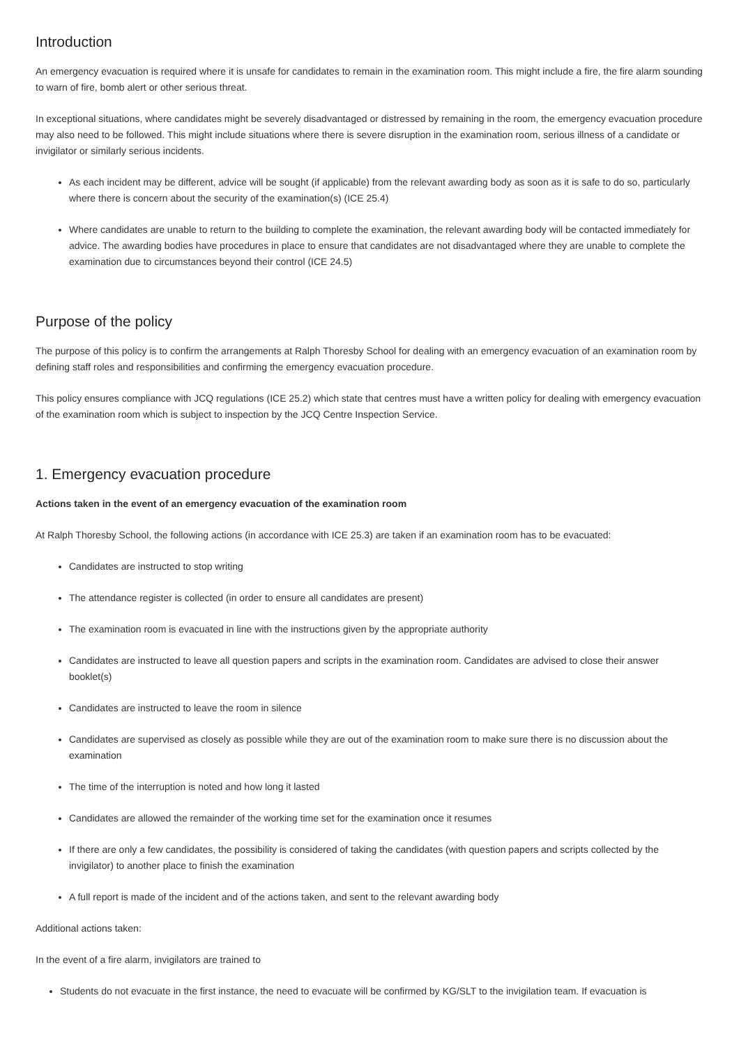Introduction
An emergency evacuation is required where it is unsafe for candidates to remain in the examination room. This might include a fire, the fire alarm sounding to warn of fire, bomb alert or other serious threat.
In exceptional situations, where candidates might be severely disadvantaged or distressed by remaining in the room, the emergency evacuation procedure may also need to be followed. This might include situations where there is severe disruption in the examination room, serious illness of a candidate or invigilator or similarly serious incidents.
As each incident may be different, advice will be sought (if applicable) from the relevant awarding body as soon as it is safe to do so, particularly where there is concern about the security of the examination(s) (ICE 25.4)
Where candidates are unable to return to the building to complete the examination, the relevant awarding body will be contacted immediately for advice. The awarding bodies have procedures in place to ensure that candidates are not disadvantaged where they are unable to complete the examination due to circumstances beyond their control (ICE 24.5)
Purpose of the policy
The purpose of this policy is to confirm the arrangements at Ralph Thoresby School for dealing with an emergency evacuation of an examination room by defining staff roles and responsibilities and confirming the emergency evacuation procedure.
This policy ensures compliance with JCQ regulations (ICE 25.2) which state that centres must have a written policy for dealing with emergency evacuation of the examination room which is subject to inspection by the JCQ Centre Inspection Service.
1. Emergency evacuation procedure
Actions taken in the event of an emergency evacuation of the examination room
At Ralph Thoresby School, the following actions (in accordance with ICE 25.3) are taken if an examination room has to be evacuated:
Candidates are instructed to stop writing
The attendance register is collected (in order to ensure all candidates are present)
The examination room is evacuated in line with the instructions given by the appropriate authority
Candidates are instructed to leave all question papers and scripts in the examination room. Candidates are advised to close their answer booklet(s)
Candidates are instructed to leave the room in silence
Candidates are supervised as closely as possible while they are out of the examination room to make sure there is no discussion about the examination
The time of the interruption is noted and how long it lasted
Candidates are allowed the remainder of the working time set for the examination once it resumes
If there are only a few candidates, the possibility is considered of taking the candidates (with question papers and scripts collected by the invigilator) to another place to finish the examination
A full report is made of the incident and of the actions taken, and sent to the relevant awarding body
Additional actions taken:
In the event of a fire alarm, invigilators are trained to
Students do not evacuate in the first instance, the need to evacuate will be confirmed by KG/SLT to the invigilation team. If evacuation is